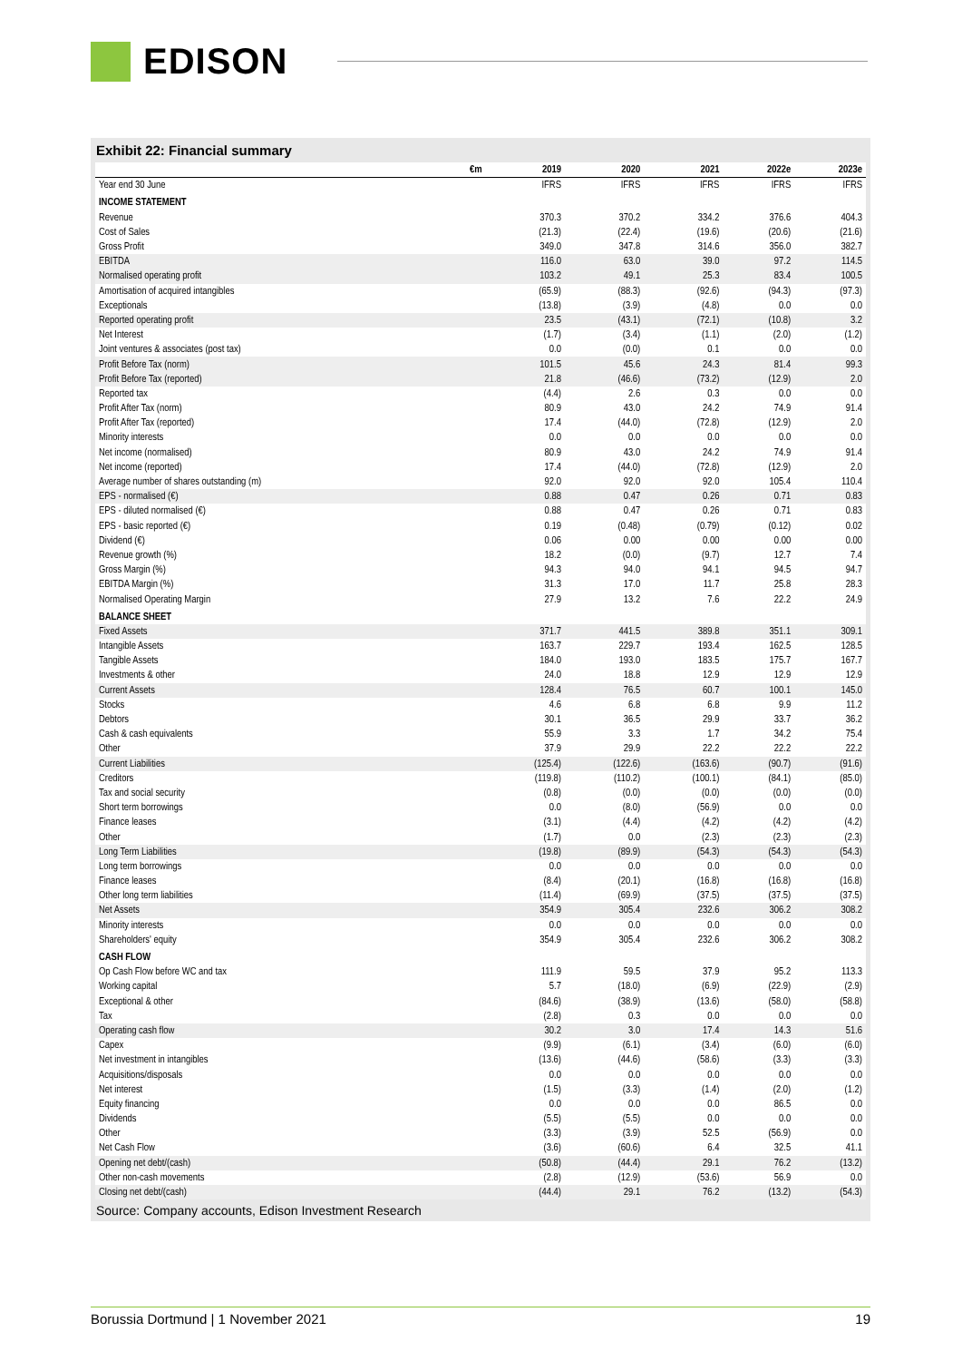EDISON
Exhibit 22: Financial summary
| €m | 2019 | 2020 | 2021 | 2022e | 2023e |
| --- | --- | --- | --- | --- | --- |
| Year end 30 June | IFRS | IFRS | IFRS | IFRS | IFRS |
| INCOME STATEMENT | | | | | |
| Revenue | 370.3 | 370.2 | 334.2 | 376.6 | 404.3 |
| Cost of Sales | (21.3) | (22.4) | (19.6) | (20.6) | (21.6) |
| Gross Profit | 349.0 | 347.8 | 314.6 | 356.0 | 382.7 |
| EBITDA | 116.0 | 63.0 | 39.0 | 97.2 | 114.5 |
| Normalised operating profit | 103.2 | 49.1 | 25.3 | 83.4 | 100.5 |
| Amortisation of acquired intangibles | (65.9) | (88.3) | (92.6) | (94.3) | (97.3) |
| Exceptionals | (13.8) | (3.9) | (4.8) | 0.0 | 0.0 |
| Reported operating profit | 23.5 | (43.1) | (72.1) | (10.8) | 3.2 |
| Net Interest | (1.7) | (3.4) | (1.1) | (2.0) | (1.2) |
| Joint ventures & associates (post tax) | 0.0 | (0.0) | 0.1 | 0.0 | 0.0 |
| Profit Before Tax (norm) | 101.5 | 45.6 | 24.3 | 81.4 | 99.3 |
| Profit Before Tax (reported) | 21.8 | (46.6) | (73.2) | (12.9) | 2.0 |
| Reported tax | (4.4) | 2.6 | 0.3 | 0.0 | 0.0 |
| Profit After Tax (norm) | 80.9 | 43.0 | 24.2 | 74.9 | 91.4 |
| Profit After Tax (reported) | 17.4 | (44.0) | (72.8) | (12.9) | 2.0 |
| Minority interests | 0.0 | 0.0 | 0.0 | 0.0 | 0.0 |
| Net income (normalised) | 80.9 | 43.0 | 24.2 | 74.9 | 91.4 |
| Net income (reported) | 17.4 | (44.0) | (72.8) | (12.9) | 2.0 |
| Average number of shares outstanding (m) | 92.0 | 92.0 | 92.0 | 105.4 | 110.4 |
| EPS - normalised (€) | 0.88 | 0.47 | 0.26 | 0.71 | 0.83 |
| EPS - diluted normalised (€) | 0.88 | 0.47 | 0.26 | 0.71 | 0.83 |
| EPS - basic reported (€) | 0.19 | (0.48) | (0.79) | (0.12) | 0.02 |
| Dividend (€) | 0.06 | 0.00 | 0.00 | 0.00 | 0.00 |
| Revenue growth (%) | 18.2 | (0.0) | (9.7) | 12.7 | 7.4 |
| Gross Margin (%) | 94.3 | 94.0 | 94.1 | 94.5 | 94.7 |
| EBITDA Margin (%) | 31.3 | 17.0 | 11.7 | 25.8 | 28.3 |
| Normalised Operating Margin | 27.9 | 13.2 | 7.6 | 22.2 | 24.9 |
| BALANCE SHEET | | | | | |
| Fixed Assets | 371.7 | 441.5 | 389.8 | 351.1 | 309.1 |
| Intangible Assets | 163.7 | 229.7 | 193.4 | 162.5 | 128.5 |
| Tangible Assets | 184.0 | 193.0 | 183.5 | 175.7 | 167.7 |
| Investments & other | 24.0 | 18.8 | 12.9 | 12.9 | 12.9 |
| Current Assets | 128.4 | 76.5 | 60.7 | 100.1 | 145.0 |
| Stocks | 4.6 | 6.8 | 6.8 | 9.9 | 11.2 |
| Debtors | 30.1 | 36.5 | 29.9 | 33.7 | 36.2 |
| Cash & cash equivalents | 55.9 | 3.3 | 1.7 | 34.2 | 75.4 |
| Other | 37.9 | 29.9 | 22.2 | 22.2 | 22.2 |
| Current Liabilities | (125.4) | (122.6) | (163.6) | (90.7) | (91.6) |
| Creditors | (119.8) | (110.2) | (100.1) | (84.1) | (85.0) |
| Tax and social security | (0.8) | (0.0) | (0.0) | (0.0) | (0.0) |
| Short term borrowings | 0.0 | (8.0) | (56.9) | 0.0 | 0.0 |
| Finance leases | (3.1) | (4.4) | (4.2) | (4.2) | (4.2) |
| Other | (1.7) | 0.0 | (2.3) | (2.3) | (2.3) |
| Long Term Liabilities | (19.8) | (89.9) | (54.3) | (54.3) | (54.3) |
| Long term borrowings | 0.0 | 0.0 | 0.0 | 0.0 | 0.0 |
| Finance leases | (8.4) | (20.1) | (16.8) | (16.8) | (16.8) |
| Other long term liabilities | (11.4) | (69.9) | (37.5) | (37.5) | (37.5) |
| Net Assets | 354.9 | 305.4 | 232.6 | 306.2 | 308.2 |
| Minority interests | 0.0 | 0.0 | 0.0 | 0.0 | 0.0 |
| Shareholders' equity | 354.9 | 305.4 | 232.6 | 306.2 | 308.2 |
| CASH FLOW | | | | | |
| Op Cash Flow before WC and tax | 111.9 | 59.5 | 37.9 | 95.2 | 113.3 |
| Working capital | 5.7 | (18.0) | (6.9) | (22.9) | (2.9) |
| Exceptional & other | (84.6) | (38.9) | (13.6) | (58.0) | (58.8) |
| Tax | (2.8) | 0.3 | 0.0 | 0.0 | 0.0 |
| Operating cash flow | 30.2 | 3.0 | 17.4 | 14.3 | 51.6 |
| Capex | (9.9) | (6.1) | (3.4) | (6.0) | (6.0) |
| Net investment in intangibles | (13.6) | (44.6) | (58.6) | (3.3) | (3.3) |
| Acquisitions/disposals | 0.0 | 0.0 | 0.0 | 0.0 | 0.0 |
| Net interest | (1.5) | (3.3) | (1.4) | (2.0) | (1.2) |
| Equity financing | 0.0 | 0.0 | 0.0 | 86.5 | 0.0 |
| Dividends | (5.5) | (5.5) | 0.0 | 0.0 | 0.0 |
| Other | (3.3) | (3.9) | 52.5 | (56.9) | 0.0 |
| Net Cash Flow | (3.6) | (60.6) | 6.4 | 32.5 | 41.1 |
| Opening net debt/(cash) | (50.8) | (44.4) | 29.1 | 76.2 | (13.2) |
| Other non-cash movements | (2.8) | (12.9) | (53.6) | 56.9 | 0.0 |
| Closing net debt/(cash) | (44.4) | 29.1 | 76.2 | (13.2) | (54.3) |
Source: Company accounts, Edison Investment Research
Borussia Dortmund | 1 November 2021 19